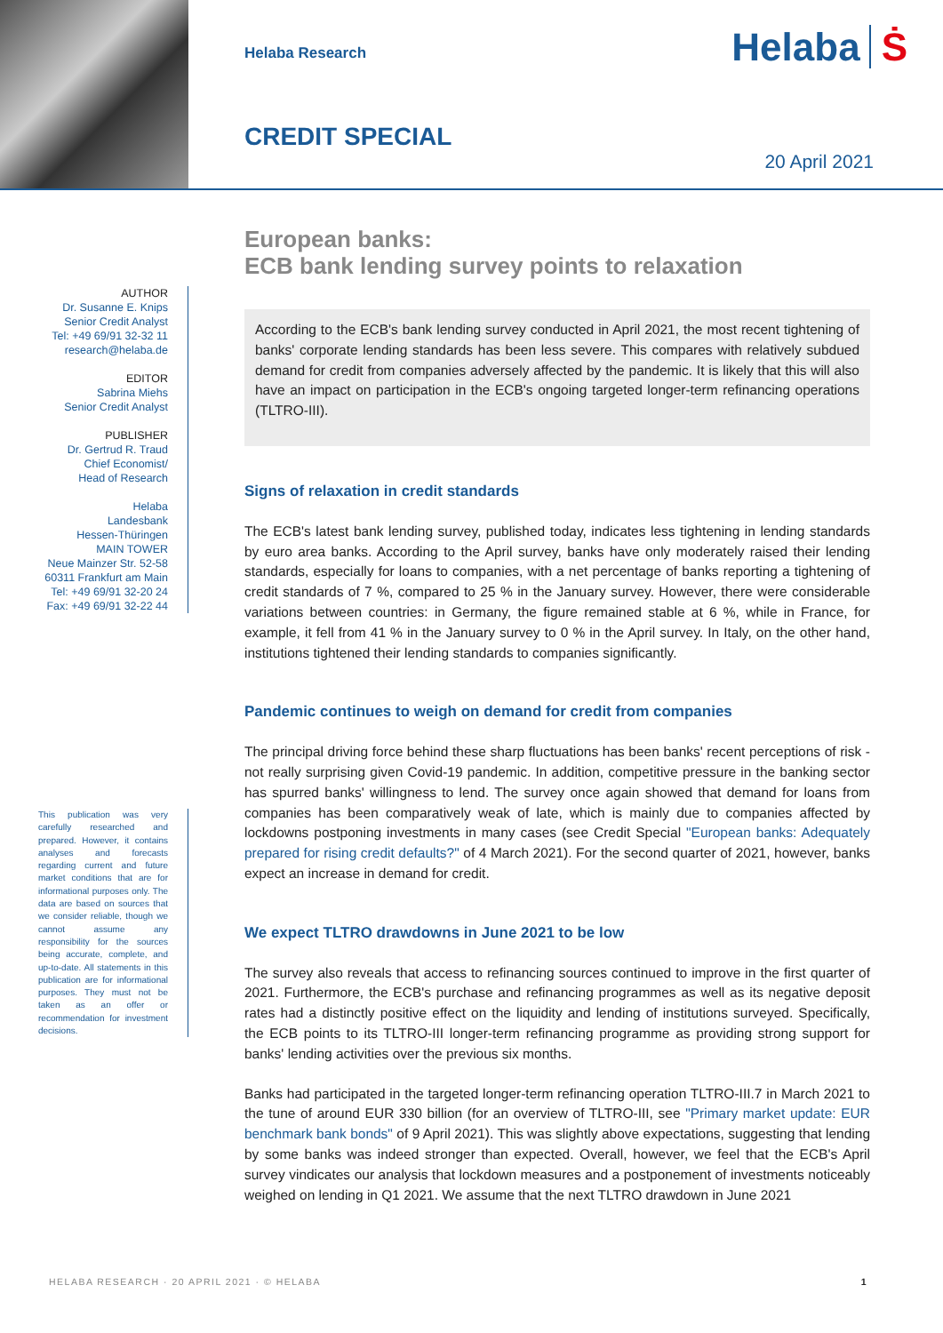Helaba Research
CREDIT SPECIAL
Helaba Ṡ
20 April 2021
AUTHOR
Dr. Susanne E. Knips
Senior Credit Analyst
Tel: +49 69/91 32-32 11
research@helaba.de
EDITOR
Sabrina Miehs
Senior Credit Analyst
PUBLISHER
Dr. Gertrud R. Traud
Chief Economist/
Head of Research
Helaba
Landesbank
Hessen-Thüringen
MAIN TOWER
Neue Mainzer Str. 52-58
60311 Frankfurt am Main
Tel: +49 69/91 32-20 24
Fax: +49 69/91 32-22 44
This publication was very carefully researched and prepared. However, it contains analyses and forecasts regarding current and future market conditions that are for informational purposes only. The data are based on sources that we consider reliable, though we cannot assume any responsibility for the sources being accurate, complete, and up-to-date. All statements in this publication are for informational purposes. They must not be taken as an offer or recommendation for investment decisions.
European banks:
ECB bank lending survey points to relaxation
According to the ECB's bank lending survey conducted in April 2021, the most recent tightening of banks' corporate lending standards has been less severe. This compares with relatively subdued demand for credit from companies adversely affected by the pandemic. It is likely that this will also have an impact on participation in the ECB's ongoing targeted longer-term refinancing operations (TLTRO-III).
Signs of relaxation in credit standards
The ECB's latest bank lending survey, published today, indicates less tightening in lending standards by euro area banks. According to the April survey, banks have only moderately raised their lending standards, especially for loans to companies, with a net percentage of banks reporting a tightening of credit standards of 7 %, compared to 25 % in the January survey. However, there were considerable variations between countries: in Germany, the figure remained stable at 6 %, while in France, for example, it fell from 41 % in the January survey to 0 % in the April survey. In Italy, on the other hand, institutions tightened their lending standards to companies significantly.
Pandemic continues to weigh on demand for credit from companies
The principal driving force behind these sharp fluctuations has been banks' recent perceptions of risk - not really surprising given Covid-19 pandemic. In addition, competitive pressure in the banking sector has spurred banks' willingness to lend. The survey once again showed that demand for loans from companies has been comparatively weak of late, which is mainly due to companies affected by lockdowns postponing investments in many cases (see Credit Special "European banks: Adequately prepared for rising credit defaults?" of 4 March 2021). For the second quarter of 2021, however, banks expect an increase in demand for credit.
We expect TLTRO drawdowns in June 2021 to be low
The survey also reveals that access to refinancing sources continued to improve in the first quarter of 2021. Furthermore, the ECB's purchase and refinancing programmes as well as its negative deposit rates had a distinctly positive effect on the liquidity and lending of institutions surveyed. Specifically, the ECB points to its TLTRO-III longer-term refinancing programme as providing strong support for banks' lending activities over the previous six months.
Banks had participated in the targeted longer-term refinancing operation TLTRO-III.7 in March 2021 to the tune of around EUR 330 billion (for an overview of TLTRO-III, see "Primary market update: EUR benchmark bank bonds" of 9 April 2021). This was slightly above expectations, suggesting that lending by some banks was indeed stronger than expected. Overall, however, we feel that the ECB's April survey vindicates our analysis that lockdown measures and a postponement of investments noticeably weighed on lending in Q1 2021. We assume that the next TLTRO drawdown in June 2021
HELABA RESEARCH · 20 APRIL 2021 · © HELABA 1